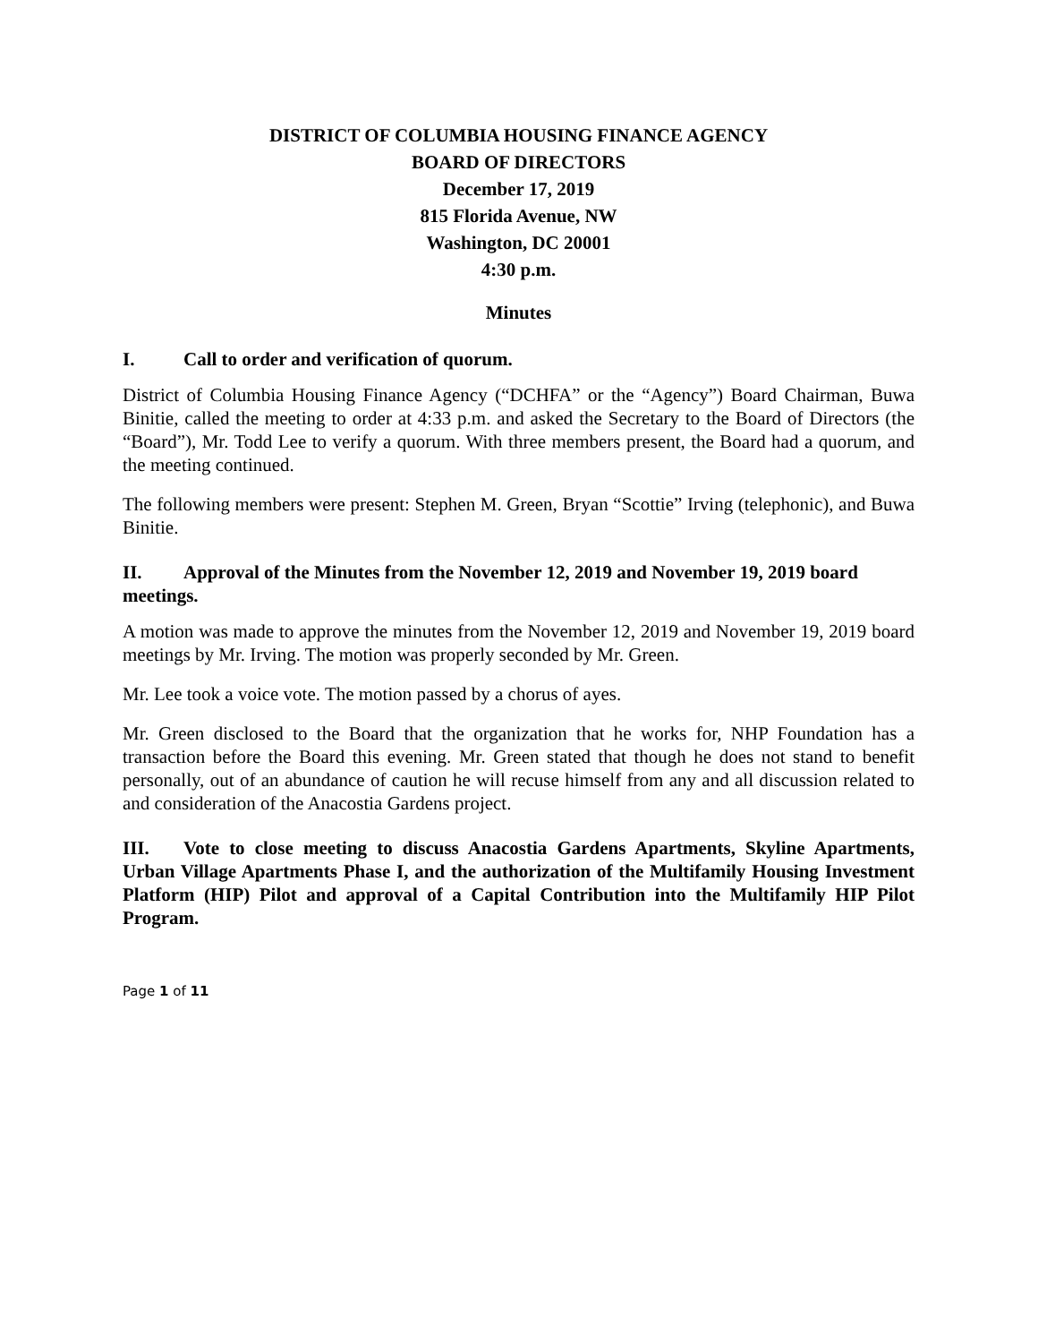DISTRICT OF COLUMBIA HOUSING FINANCE AGENCY
BOARD OF DIRECTORS
December 17, 2019
815 Florida Avenue, NW
Washington, DC 20001
4:30 p.m.
Minutes
I. Call to order and verification of quorum.
District of Columbia Housing Finance Agency (“DCHFA” or the “Agency”) Board Chairman, Buwa Binitie, called the meeting to order at 4:33 p.m. and asked the Secretary to the Board of Directors (the “Board”), Mr. Todd Lee to verify a quorum. With three members present, the Board had a quorum, and the meeting continued.
The following members were present: Stephen M. Green, Bryan “Scottie” Irving (telephonic), and Buwa Binitie.
II. Approval of the Minutes from the November 12, 2019 and November 19, 2019 board meetings.
A motion was made to approve the minutes from the November 12, 2019 and November 19, 2019 board meetings by Mr. Irving. The motion was properly seconded by Mr. Green.
Mr. Lee took a voice vote. The motion passed by a chorus of ayes.
Mr. Green disclosed to the Board that the organization that he works for, NHP Foundation has a transaction before the Board this evening. Mr. Green stated that though he does not stand to benefit personally, out of an abundance of caution he will recuse himself from any and all discussion related to and consideration of the Anacostia Gardens project.
III. Vote to close meeting to discuss Anacostia Gardens Apartments, Skyline Apartments, Urban Village Apartments Phase I, and the authorization of the Multifamily Housing Investment Platform (HIP) Pilot and approval of a Capital Contribution into the Multifamily HIP Pilot Program.
Page 1 of 11